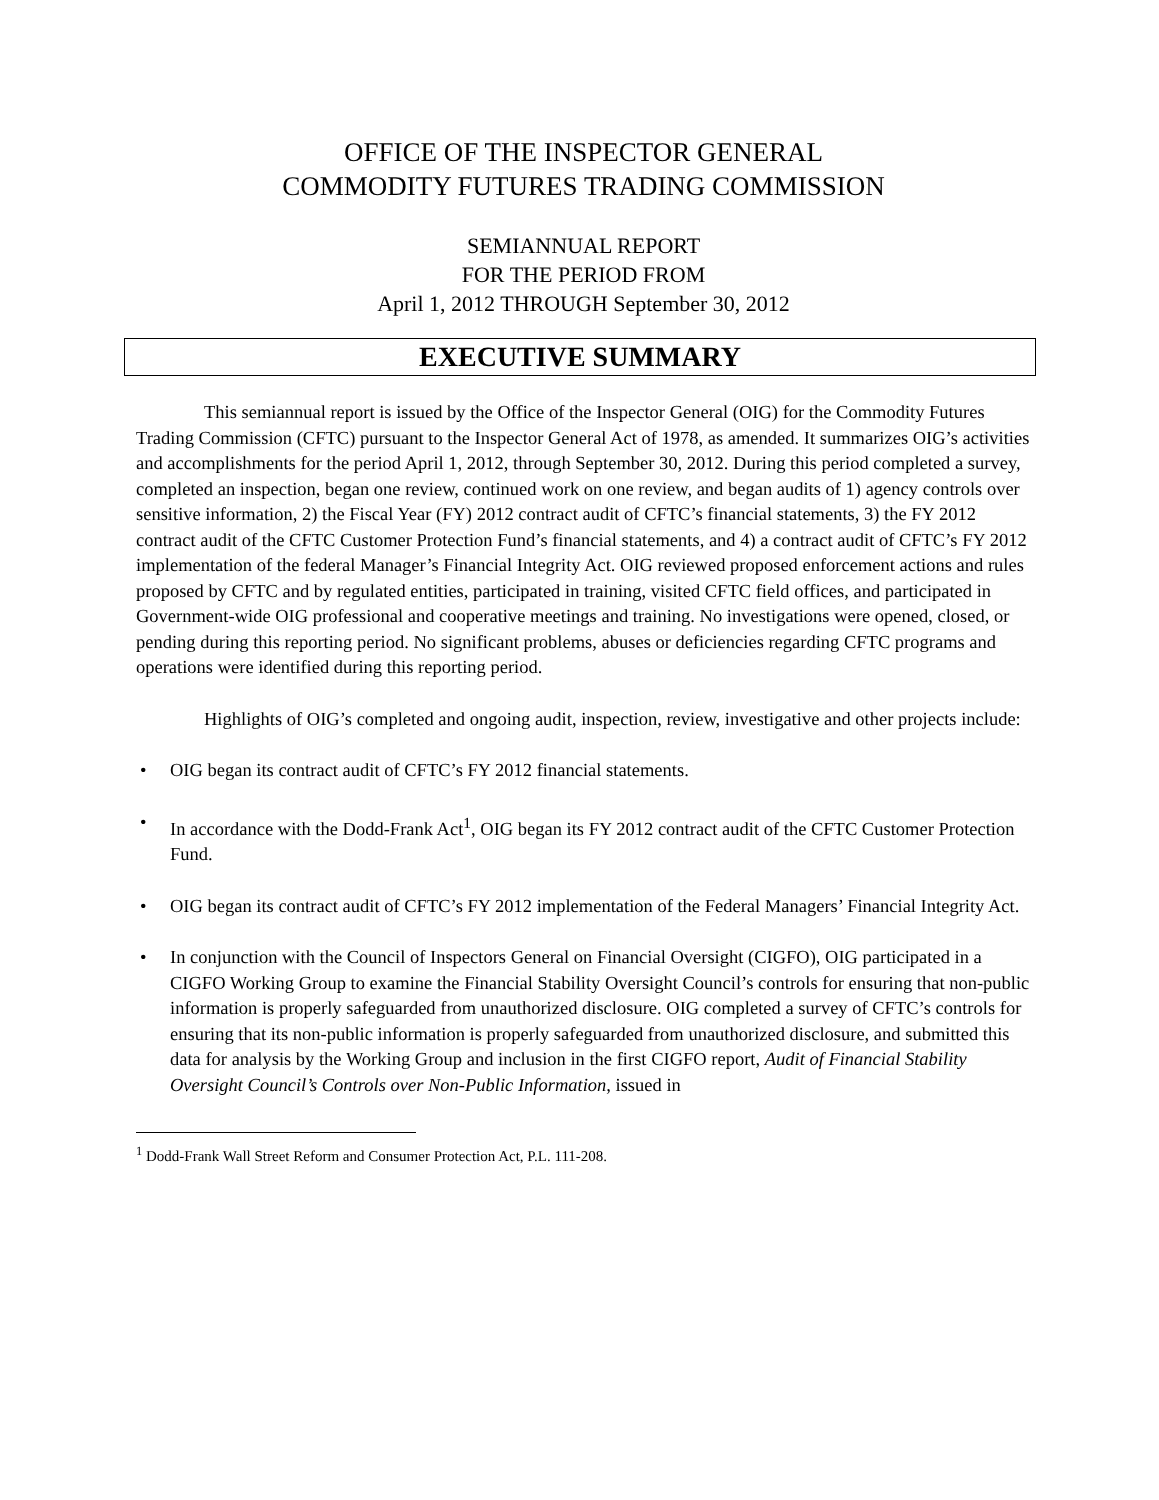OFFICE OF THE INSPECTOR GENERAL
COMMODITY FUTURES TRADING COMMISSION
SEMIANNUAL REPORT
FOR THE PERIOD FROM
April 1, 2012 THROUGH September 30, 2012
EXECUTIVE SUMMARY
This semiannual report is issued by the Office of the Inspector General (OIG) for the Commodity Futures Trading Commission (CFTC) pursuant to the Inspector General Act of 1978, as amended. It summarizes OIG’s activities and accomplishments for the period April 1, 2012, through September 30, 2012. During this period completed a survey, completed an inspection, began one review, continued work on one review, and began audits of 1) agency controls over sensitive information, 2) the Fiscal Year (FY) 2012 contract audit of CFTC’s financial statements, 3) the FY 2012 contract audit of the CFTC Customer Protection Fund’s financial statements, and 4) a contract audit of CFTC’s FY 2012 implementation of the federal Manager’s Financial Integrity Act. OIG reviewed proposed enforcement actions and rules proposed by CFTC and by regulated entities, participated in training, visited CFTC field offices, and participated in Government-wide OIG professional and cooperative meetings and training. No investigations were opened, closed, or pending during this reporting period. No significant problems, abuses or deficiencies regarding CFTC programs and operations were identified during this reporting period.
Highlights of OIG’s completed and ongoing audit, inspection, review, investigative and other projects include:
• OIG began its contract audit of CFTC’s FY 2012 financial statements.
• In accordance with the Dodd-Frank Act<sup>1</sup>, OIG began its FY 2012 contract audit of the CFTC Customer Protection Fund.
• OIG began its contract audit of CFTC’s FY 2012 implementation of the Federal Managers’ Financial Integrity Act.
• In conjunction with the Council of Inspectors General on Financial Oversight (CIGFO), OIG participated in a CIGFO Working Group to examine the Financial Stability Oversight Council’s controls for ensuring that non-public information is properly safeguarded from unauthorized disclosure. OIG completed a survey of CFTC’s controls for ensuring that its non-public information is properly safeguarded from unauthorized disclosure, and submitted this data for analysis by the Working Group and inclusion in the first CIGFO report, Audit of Financial Stability Oversight Council’s Controls over Non-Public Information, issued in
<sup>1</sup> Dodd-Frank Wall Street Reform and Consumer Protection Act, P.L. 111-208.